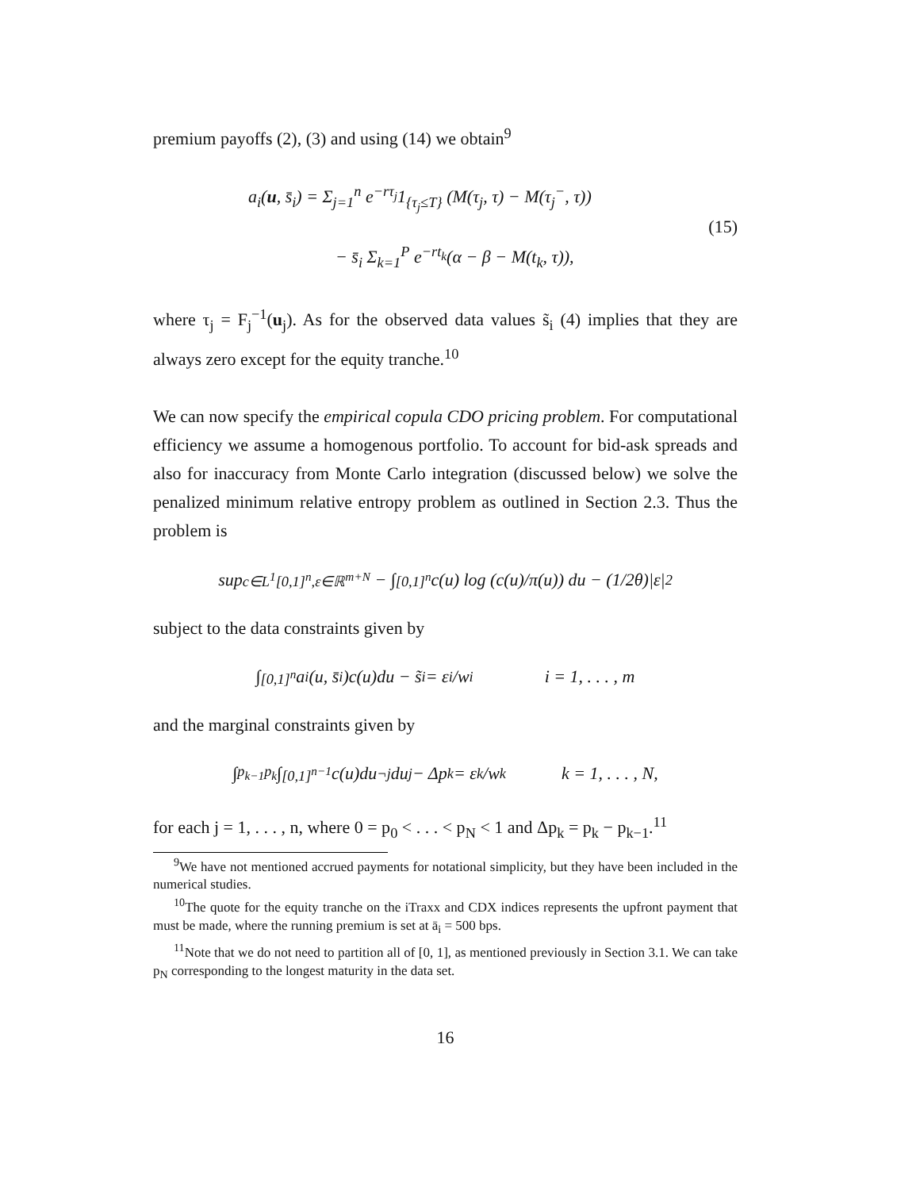premium payoffs (2), (3) and using (14) we obtain<sup>9</sup>
a<sub>i</sub>(u, s̄<sub>i</sub>) = Σ<sub>j=1</sub><sup>n</sup> e<sup>−rτ<sub>j</sub></sup>1<sub>{τ<sub>j</sub>≤T}</sub> (M(τ<sub>j</sub>, τ) − M(τ<sub>j</sub><sup>−</sup>, τ))
− s̄<sub>i</sub> Σ<sub>k=1</sub><sup>P</sup> e<sup>−rt<sub>k</sub></sup>(α − β − M(t<sub>k</sub>, τ)),
(15)
where τ<sub>j</sub> = F<sub>j</sub><sup>−1</sup>(u<sub>j</sub>). As for the observed data values s̃<sub>i</sub> (4) implies that they are always zero except for the equity tranche.<sup>10</sup>
We can now specify the empirical copula CDO pricing problem. For computational efficiency we assume a homogenous portfolio. To account for bid-ask spreads and also for inaccuracy from Monte Carlo integration (discussed below) we solve the penalized minimum relative entropy problem as outlined in Section 2.3. Thus the problem is
sup<sub>c∈L<sup>1</sup>[0,1]<sup>n</sup>,ε∈ℝ<sup>m+N</sup></sub> − ∫<sub>[0,1]<sup>n</sup></sub> c(u) log (c(u)/π(u)) du − (1/2θ)|ε|<sup>2</sup>
subject to the data constraints given by
∫<sub>[0,1]<sup>n</sup></sub> a<sub>i</sub>(u, s̄<sub>i</sub>)c(u)du − s̃<sub>i</sub> = ε<sub>i</sub>/w<sub>i</sub> i = 1, . . . , m
and the marginal constraints given by
∫<sub>p<sub>k−1</sub></sub><sup>p<sub>k</sub></sup> ∫<sub>[0,1]<sup>n−1</sup></sub> c(u)du<sub>¬j</sub>du<sub>j</sub> − Δp<sub>k</sub> = ε<sub>k</sub>/w<sub>k</sub> k = 1, . . . , N,
for each j = 1, . . . , n, where 0 = p<sub>0</sub> < . . . < p<sub>N</sub> < 1 and Δp<sub>k</sub> = p<sub>k</sub> − p<sub>k−1</sub>.<sup>11</sup>
<sup>9</sup> We have not mentioned accrued payments for notational simplicity, but they have been included in the numerical studies.
<sup>10</sup> The quote for the equity tranche on the iTraxx and CDX indices represents the upfront payment that must be made, where the running premium is set at ā<sub>i</sub> = 500 bps.
<sup>11</sup> Note that we do not need to partition all of [0, 1], as mentioned previously in Section 3.1. We can take p<sub>N</sub> corresponding to the longest maturity in the data set.
16